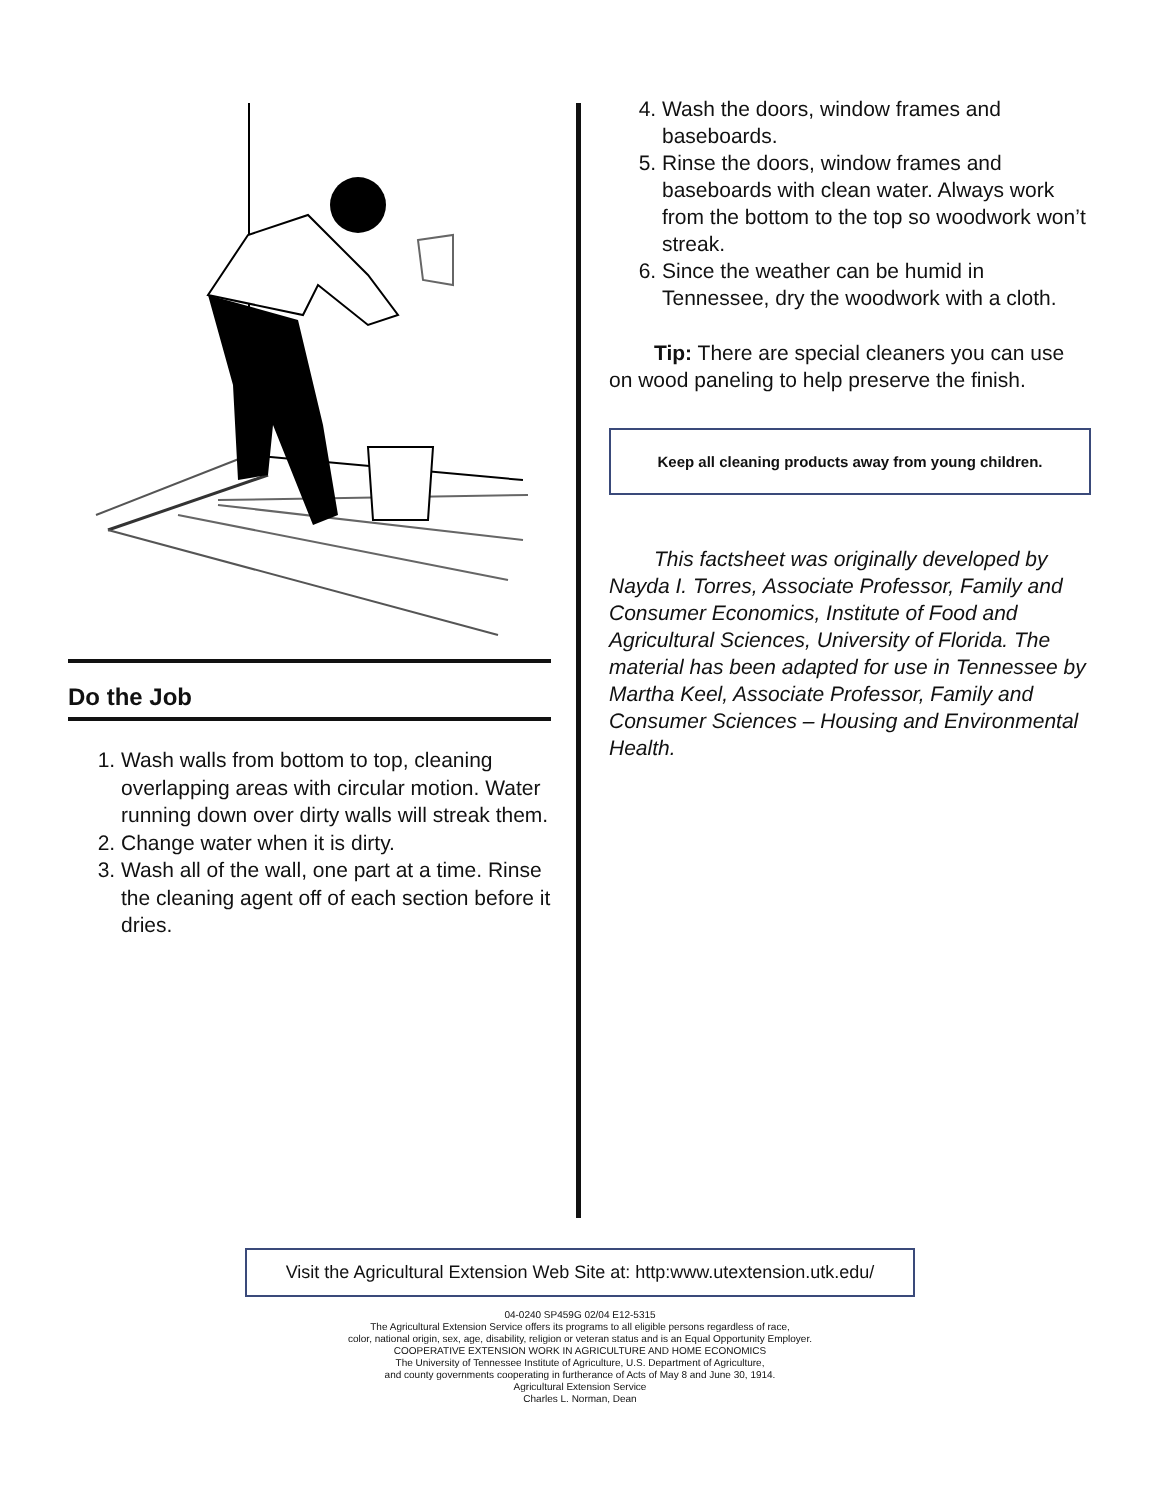Do the Job
1. Wash walls from bottom to top, cleaning overlapping areas with circular motion. Water running down over dirty walls will streak them.
2. Change water when it is dirty.
3. Wash all of the wall, one part at a time. Rinse the cleaning agent off of each section before it dries.
4. Wash the doors, window frames and baseboards.
5. Rinse the doors, window frames and baseboards with clean water. Always work from the bottom to the top so woodwork won’t streak.
6. Since the weather can be humid in Tennessee, dry the woodwork with a cloth.
Tip: There are special cleaners you can use on wood paneling to help preserve the finish.
Keep all cleaning products away from young children.
This factsheet was originally developed by Nayda I. Torres, Associate Professor, Family and Consumer Economics, Institute of Food and Agricultural Sciences, University of Florida. The material has been adapted for use in Tennessee by Martha Keel, Associate Professor, Family and Consumer Sciences – Housing and Environmental Health.
Visit the Agricultural Extension Web Site at: http:www.utextension.utk.edu/
04-0240 SP459G 02/04 E12-5315
The Agricultural Extension Service offers its programs to all eligible persons regardless of race,
color, national origin, sex, age, disability, religion or veteran status and is an Equal Opportunity Employer.
COOPERATIVE EXTENSION WORK IN AGRICULTURE AND HOME ECONOMICS
The University of Tennessee Institute of Agriculture, U.S. Department of Agriculture,
and county governments cooperating in furtherance of Acts of May 8 and June 30, 1914.
Agricultural Extension Service
Charles L. Norman, Dean